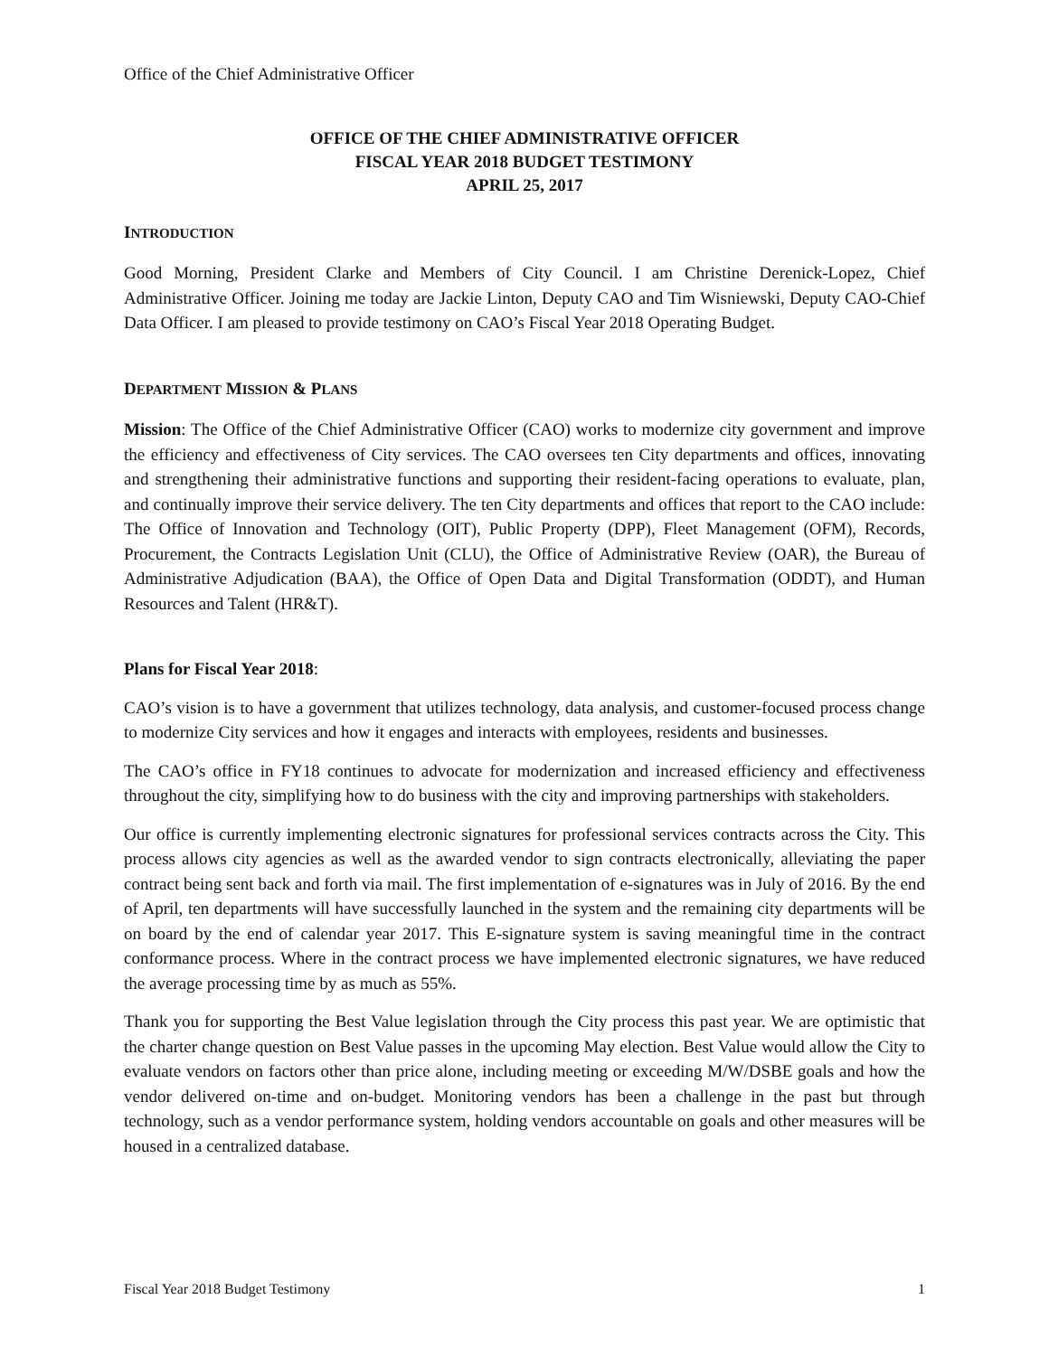Office of the Chief Administrative Officer
OFFICE OF THE CHIEF ADMINISTRATIVE OFFICER
FISCAL YEAR 2018 BUDGET TESTIMONY
APRIL 25, 2017
INTRODUCTION
Good Morning, President Clarke and Members of City Council. I am Christine Derenick-Lopez, Chief Administrative Officer. Joining me today are Jackie Linton, Deputy CAO and Tim Wisniewski, Deputy CAO-Chief Data Officer. I am pleased to provide testimony on CAO’s Fiscal Year 2018 Operating Budget.
DEPARTMENT MISSION & PLANS
Mission: The Office of the Chief Administrative Officer (CAO) works to modernize city government and improve the efficiency and effectiveness of City services. The CAO oversees ten City departments and offices, innovating and strengthening their administrative functions and supporting their resident-facing operations to evaluate, plan, and continually improve their service delivery. The ten City departments and offices that report to the CAO include: The Office of Innovation and Technology (OIT), Public Property (DPP), Fleet Management (OFM), Records, Procurement, the Contracts Legislation Unit (CLU), the Office of Administrative Review (OAR), the Bureau of Administrative Adjudication (BAA), the Office of Open Data and Digital Transformation (ODDT), and Human Resources and Talent (HR&T).
Plans for Fiscal Year 2018:
CAO’s vision is to have a government that utilizes technology, data analysis, and customer-focused process change to modernize City services and how it engages and interacts with employees, residents and businesses.
The CAO’s office in FY18 continues to advocate for modernization and increased efficiency and effectiveness throughout the city, simplifying how to do business with the city and improving partnerships with stakeholders.
Our office is currently implementing electronic signatures for professional services contracts across the City. This process allows city agencies as well as the awarded vendor to sign contracts electronically, alleviating the paper contract being sent back and forth via mail. The first implementation of e-signatures was in July of 2016. By the end of April, ten departments will have successfully launched in the system and the remaining city departments will be on board by the end of calendar year 2017. This E-signature system is saving meaningful time in the contract conformance process. Where in the contract process we have implemented electronic signatures, we have reduced the average processing time by as much as 55%.
Thank you for supporting the Best Value legislation through the City process this past year. We are optimistic that the charter change question on Best Value passes in the upcoming May election. Best Value would allow the City to evaluate vendors on factors other than price alone, including meeting or exceeding M/W/DSBE goals and how the vendor delivered on-time and on-budget. Monitoring vendors has been a challenge in the past but through technology, such as a vendor performance system, holding vendors accountable on goals and other measures will be housed in a centralized database.
Fiscal Year 2018 Budget Testimony 1